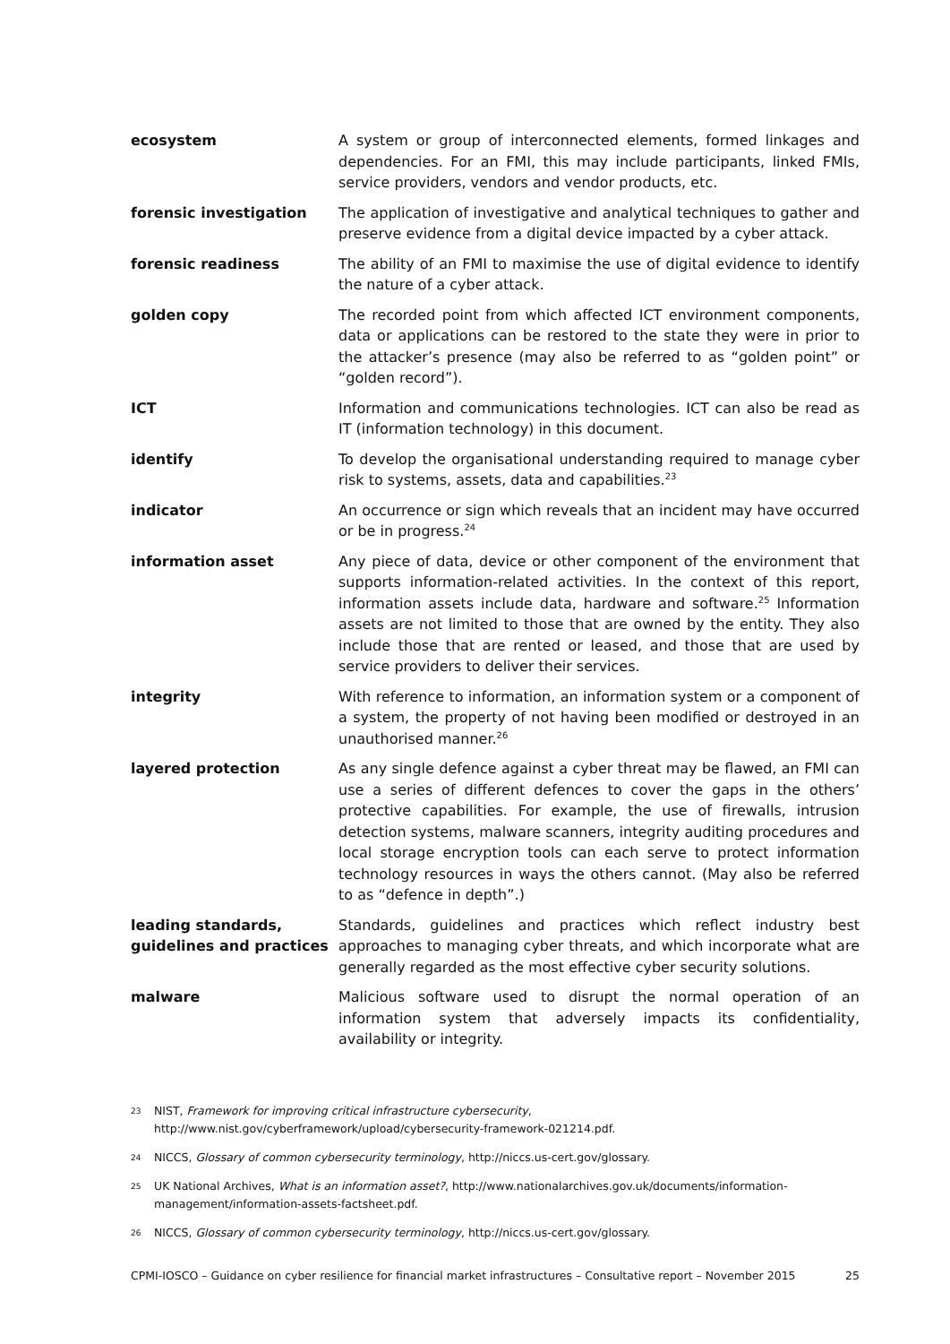| ecosystem | A system or group of interconnected elements, formed linkages and dependencies. For an FMI, this may include participants, linked FMIs, service providers, vendors and vendor products, etc. |
| forensic investigation | The application of investigative and analytical techniques to gather and preserve evidence from a digital device impacted by a cyber attack. |
| forensic readiness | The ability of an FMI to maximise the use of digital evidence to identify the nature of a cyber attack. |
| golden copy | The recorded point from which affected ICT environment components, data or applications can be restored to the state they were in prior to the attacker’s presence (may also be referred to as “golden point” or “golden record”). |
| ICT | Information and communications technologies. ICT can also be read as IT (information technology) in this document. |
| identify | To develop the organisational understanding required to manage cyber risk to systems, assets, data and capabilities.<sup>23</sup> |
| indicator | An occurrence or sign which reveals that an incident may have occurred or be in progress.<sup>24</sup> |
| information asset | Any piece of data, device or other component of the environment that supports information-related activities. In the context of this report, information assets include data, hardware and software.<sup>25</sup> Information assets are not limited to those that are owned by the entity. They also include those that are rented or leased, and those that are used by service providers to deliver their services. |
| integrity | With reference to information, an information system or a component of a system, the property of not having been modified or destroyed in an unauthorised manner.<sup>26</sup> |
| layered protection | As any single defence against a cyber threat may be flawed, an FMI can use a series of different defences to cover the gaps in the others’ protective capabilities. For example, the use of firewalls, intrusion detection systems, malware scanners, integrity auditing procedures and local storage encryption tools can each serve to protect information technology resources in ways the others cannot. (May also be referred to as “defence in depth”.) |
| leading standards, guidelines and practices | Standards, guidelines and practices which reflect industry best approaches to managing cyber threats, and which incorporate what are generally regarded as the most effective cyber security solutions. |
| malware | Malicious software used to disrupt the normal operation of an information system that adversely impacts its confidentiality, availability or integrity. |
23 NIST, Framework for improving critical infrastructure cybersecurity, http://www.nist.gov/cyberframework/upload/cybersecurity-framework-021214.pdf.
24 NICCS, Glossary of common cybersecurity terminology, http://niccs.us-cert.gov/glossary.
25 UK National Archives, What is an information asset?, http://www.nationalarchives.gov.uk/documents/information-management/information-assets-factsheet.pdf.
26 NICCS, Glossary of common cybersecurity terminology, http://niccs.us-cert.gov/glossary.
CPMI-IOSCO – Guidance on cyber resilience for financial market infrastructures – Consultative report – November 2015 25